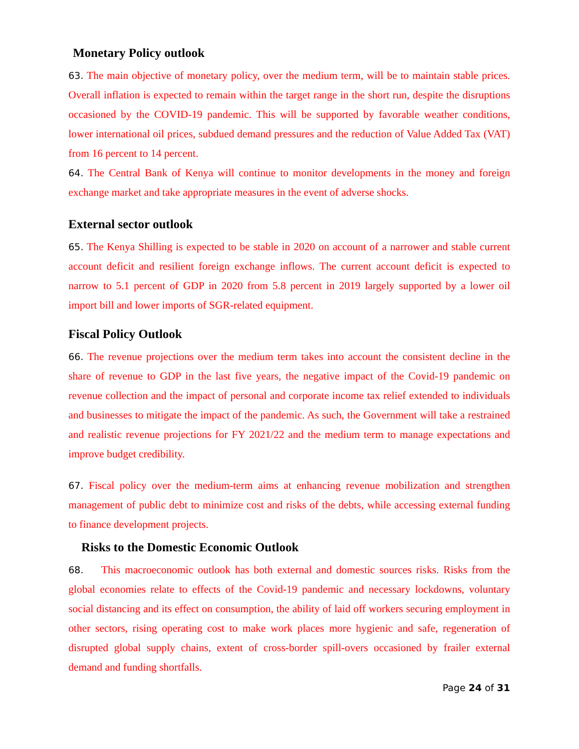Monetary Policy outlook
63. The main objective of monetary policy, over the medium term, will be to maintain stable prices. Overall inflation is expected to remain within the target range in the short run, despite the disruptions occasioned by the COVID-19 pandemic. This will be supported by favorable weather conditions, lower international oil prices, subdued demand pressures and the reduction of Value Added Tax (VAT) from 16 percent to 14 percent.
64. The Central Bank of Kenya will continue to monitor developments in the money and foreign exchange market and take appropriate measures in the event of adverse shocks.
External sector outlook
65. The Kenya Shilling is expected to be stable in 2020 on account of a narrower and stable current account deficit and resilient foreign exchange inflows. The current account deficit is expected to narrow to 5.1 percent of GDP in 2020 from 5.8 percent in 2019 largely supported by a lower oil import bill and lower imports of SGR-related equipment.
Fiscal Policy Outlook
66. The revenue projections over the medium term takes into account the consistent decline in the share of revenue to GDP in the last five years, the negative impact of the Covid-19 pandemic on revenue collection and the impact of personal and corporate income tax relief extended to individuals and businesses to mitigate the impact of the pandemic. As such, the Government will take a restrained and realistic revenue projections for FY 2021/22 and the medium term to manage expectations and improve budget credibility.
67. Fiscal policy over the medium-term aims at enhancing revenue mobilization and strengthen management of public debt to minimize cost and risks of the debts, while accessing external funding to finance development projects.
Risks to the Domestic Economic Outlook
68. This macroeconomic outlook has both external and domestic sources risks. Risks from the global economies relate to effects of the Covid-19 pandemic and necessary lockdowns, voluntary social distancing and its effect on consumption, the ability of laid off workers securing employment in other sectors, rising operating cost to make work places more hygienic and safe, regeneration of disrupted global supply chains, extent of cross-border spill-overs occasioned by frailer external demand and funding shortfalls.
Page 24 of 31